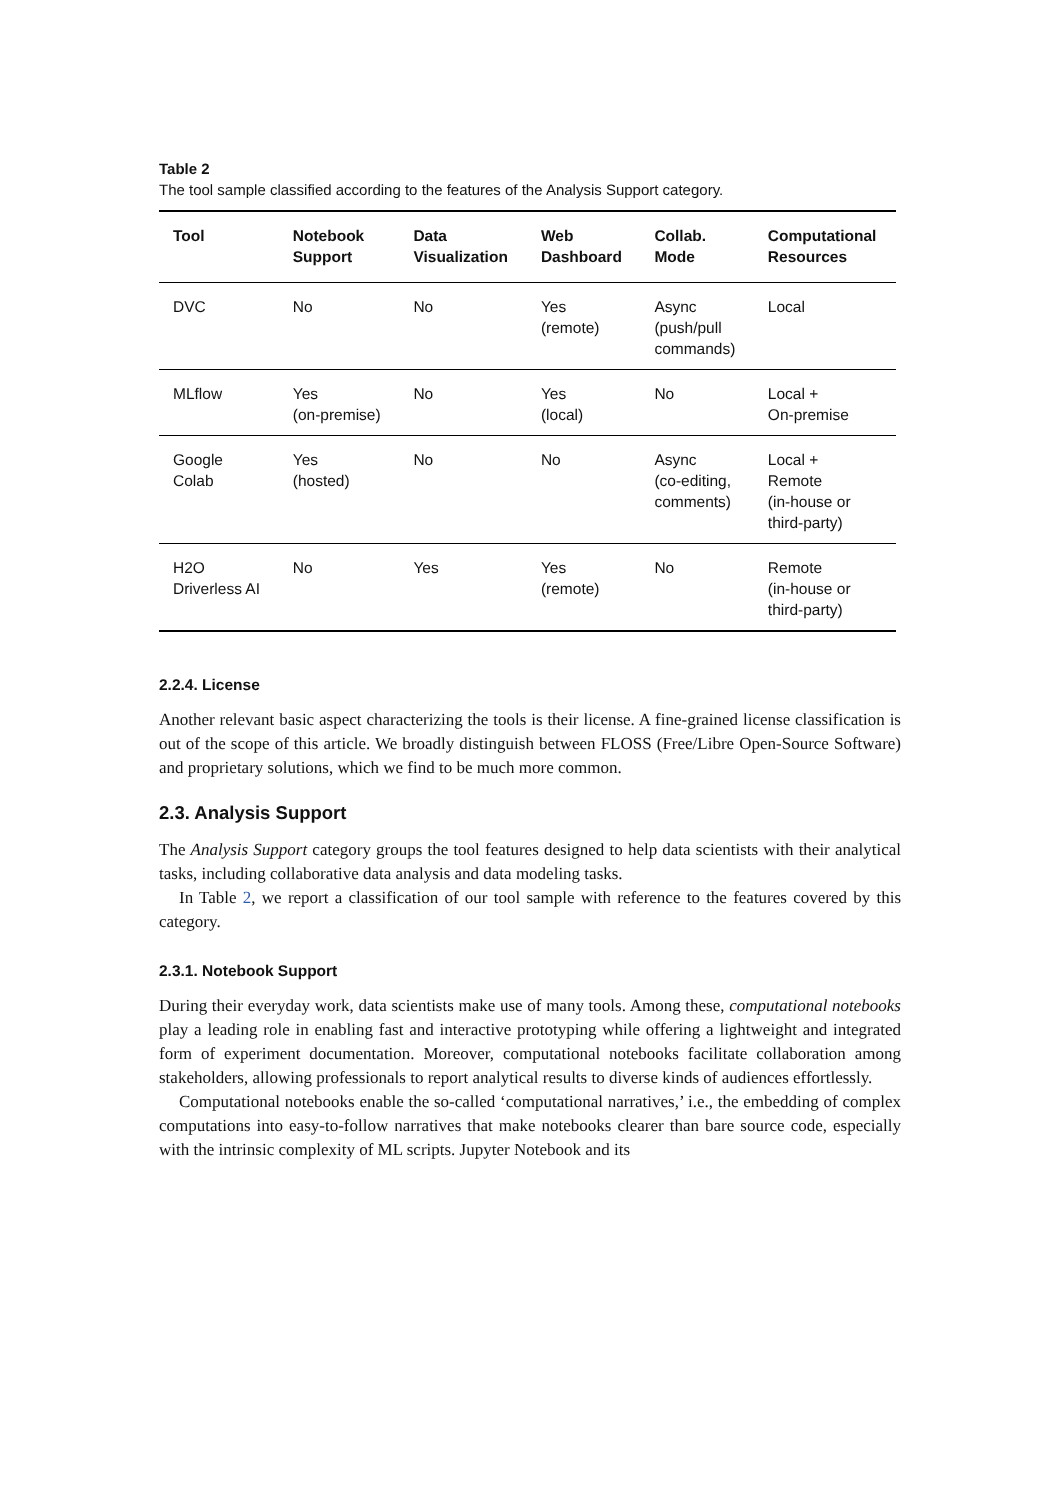Table 2
The tool sample classified according to the features of the Analysis Support category.
| Tool | Notebook Support | Data Visualization | Web Dashboard | Collab. Mode | Computational Resources |
| --- | --- | --- | --- | --- | --- |
| DVC | No | No | Yes (remote) | Async (push/pull commands) | Local |
| MLflow | Yes (on-premise) | No | Yes (local) | No | Local + On-premise |
| Google Colab | Yes (hosted) | No | No | Async (co-editing, comments) | Local + Remote (in-house or third-party) |
| H2O Driverless AI | No | Yes | Yes (remote) | No | Remote (in-house or third-party) |
2.2.4. License
Another relevant basic aspect characterizing the tools is their license. A fine-grained license classification is out of the scope of this article. We broadly distinguish between FLOSS (Free/Libre Open-Source Software) and proprietary solutions, which we find to be much more common.
2.3. Analysis Support
The Analysis Support category groups the tool features designed to help data scientists with their analytical tasks, including collaborative data analysis and data modeling tasks.
In Table 2, we report a classification of our tool sample with reference to the features covered by this category.
2.3.1. Notebook Support
During their everyday work, data scientists make use of many tools. Among these, computational notebooks play a leading role in enabling fast and interactive prototyping while offering a lightweight and integrated form of experiment documentation. Moreover, computational notebooks facilitate collaboration among stakeholders, allowing professionals to report analytical results to diverse kinds of audiences effortlessly.
Computational notebooks enable the so-called ‘computational narratives,’ i.e., the embedding of complex computations into easy-to-follow narratives that make notebooks clearer than bare source code, especially with the intrinsic complexity of ML scripts. Jupyter Notebook and its